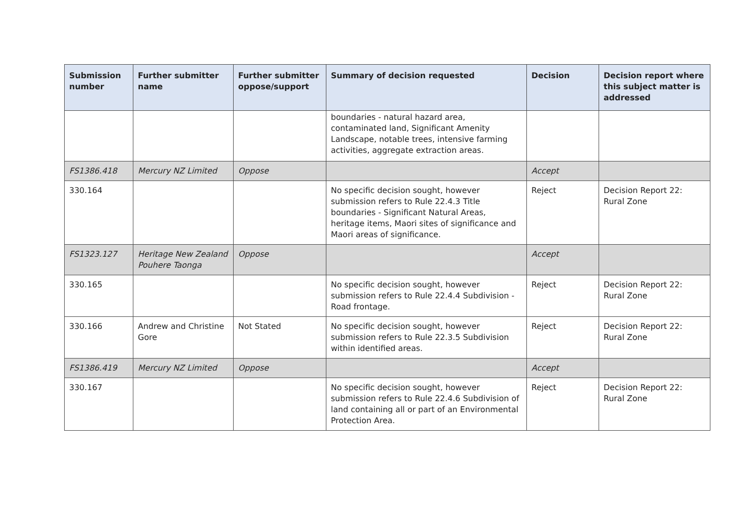| Submission number | Further submitter name | Further submitter oppose/support | Summary of decision requested | Decision | Decision report where this subject matter is addressed |
| --- | --- | --- | --- | --- | --- |
| | | | boundaries - natural hazard area, contaminated land, Significant Amenity Landscape, notable trees, intensive farming activities, aggregate extraction areas. | | |
| FS1386.418 | Mercury NZ Limited | Oppose | | Accept | |
| 330.164 | | | No specific decision sought, however submission refers to Rule 22.4.3 Title boundaries - Significant Natural Areas, heritage items, Maori sites of significance and Maori areas of significance. | Reject | Decision Report 22: Rural Zone |
| FS1323.127 | Heritage New Zealand Pouhere Taonga | Oppose | | Accept | |
| 330.165 | | | No specific decision sought, however submission refers to Rule 22.4.4 Subdivision - Road frontage. | Reject | Decision Report 22: Rural Zone |
| 330.166 | Andrew and Christine Gore | Not Stated | No specific decision sought, however submission refers to Rule 22.3.5 Subdivision within identified areas. | Reject | Decision Report 22: Rural Zone |
| FS1386.419 | Mercury NZ Limited | Oppose | | Accept | |
| 330.167 | | | No specific decision sought, however submission refers to Rule 22.4.6 Subdivision of land containing all or part of an Environmental Protection Area. | Reject | Decision Report 22: Rural Zone |